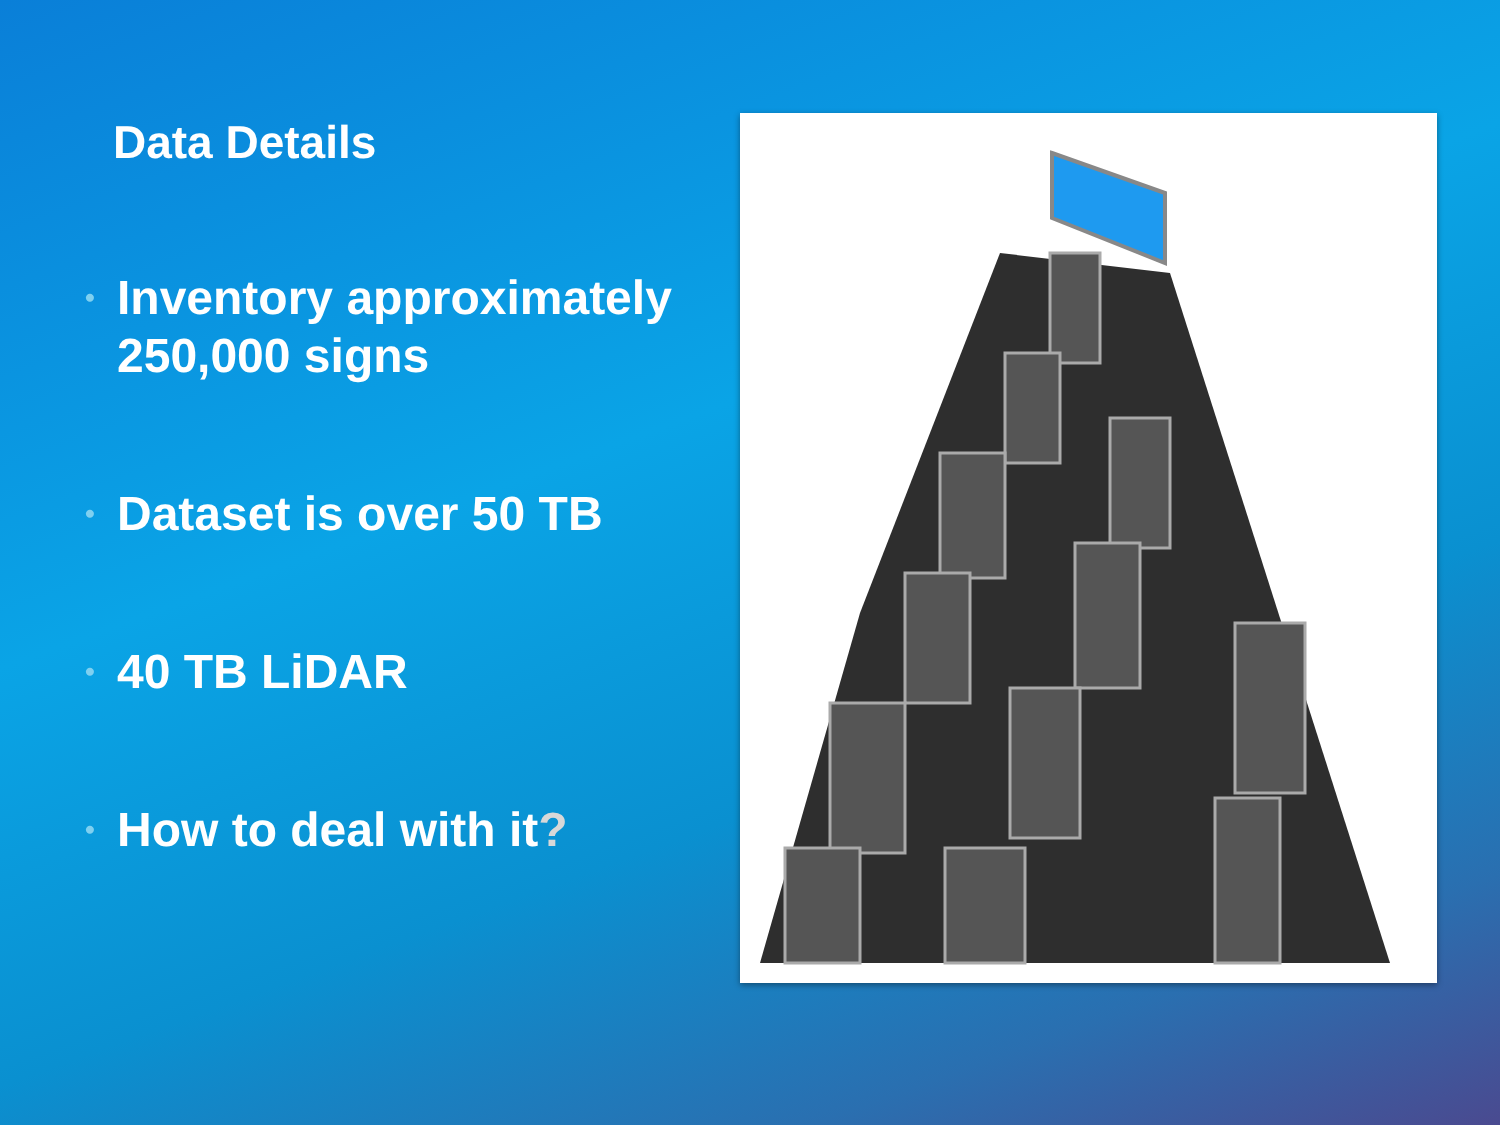Data Details
• Inventory approximately 250,000 signs
• Dataset is over 50 TB
• 40 TB LiDAR
• How to deal with it?